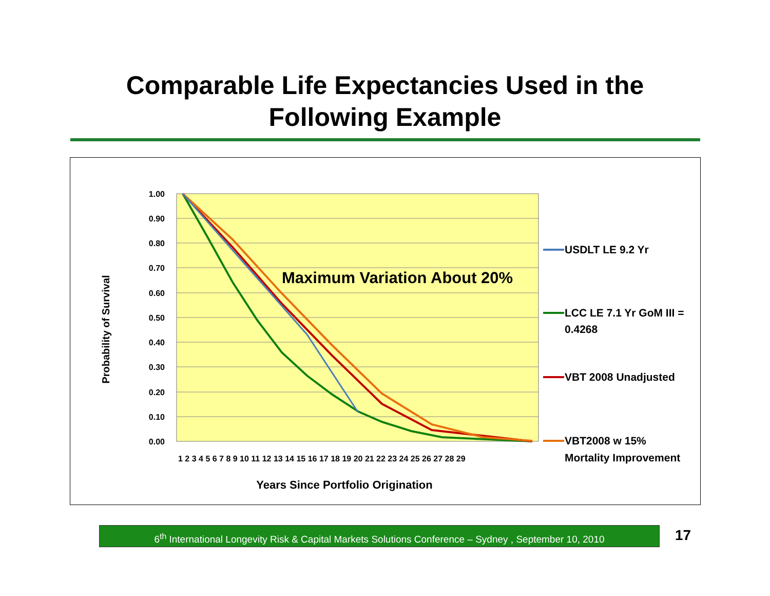Comparable Life Expectancies Used in the
Following Example
1.00
0.90
0.80
0.70
0.60
0.50
0.40
0.30
0.20
0.10
0.00
1 2 3 4 5 6 7 8 9 10 11 12 13 14 15 16 17 18 19 20 21 22 23 24 25 26 27 28 29
Years Since Portfolio Origination
Probability of Survival
Maximum Variation About 20%
USDLT LE 9.2 Yr
LCC LE 7.1 Yr GoM III =
0.4268
VBT 2008 Unadjusted
VBT2008 w 15%
Mortality Improvement
6<sup>th</sup> International Longevity Risk & Capital Markets Solutions Conference – Sydney , September 10, 2010
17